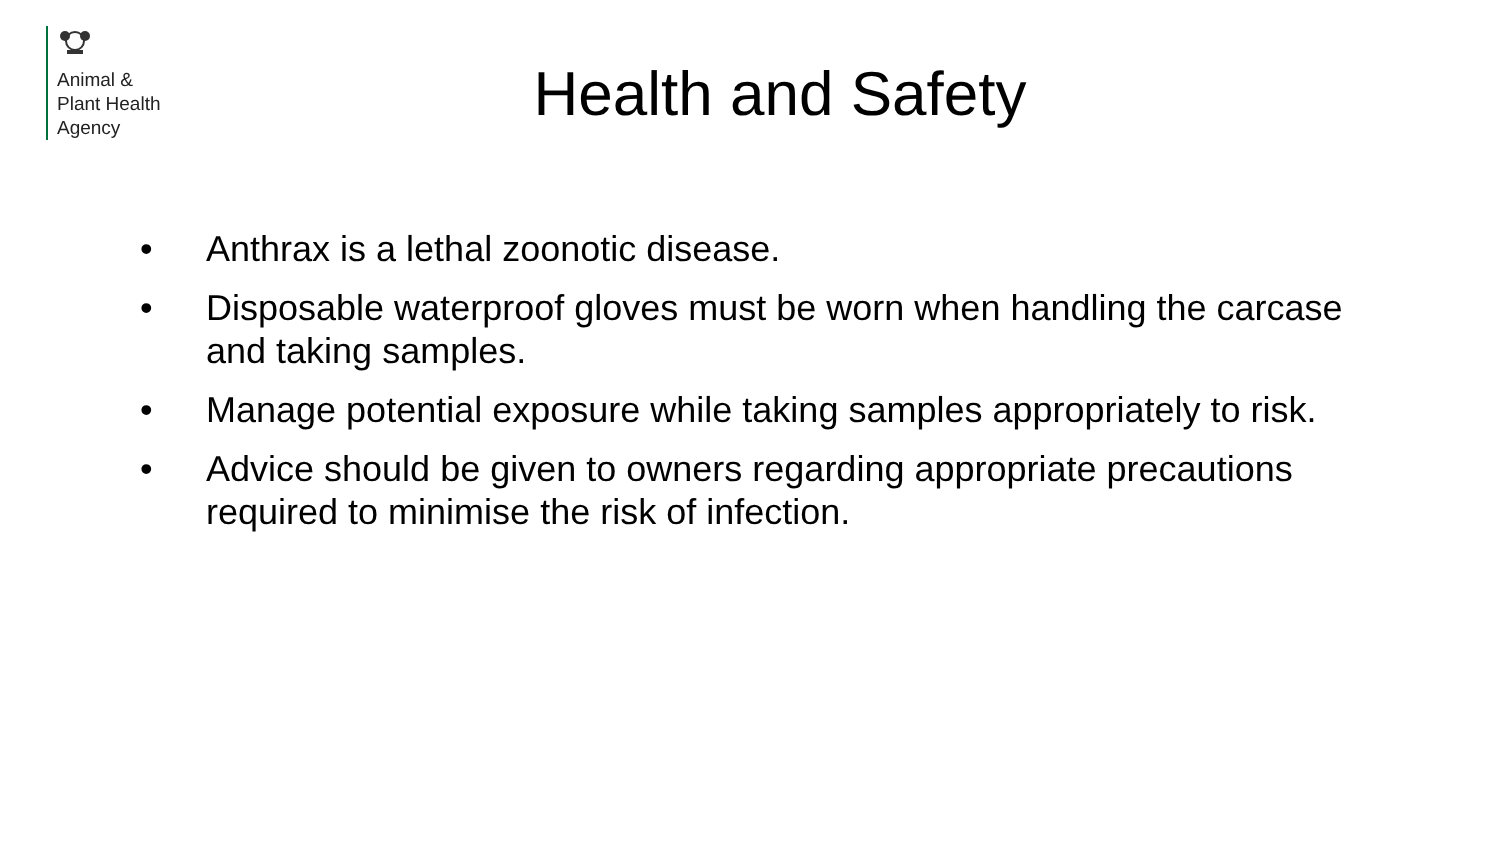Animal &
Plant Health
Agency
Health and Safety
• Anthrax is a lethal zoonotic disease.
• Disposable waterproof gloves must be worn when handling the carcase and taking samples.
• Manage potential exposure while taking samples appropriately to risk.
• Advice should be given to owners regarding appropriate precautions required to minimise the risk of infection.